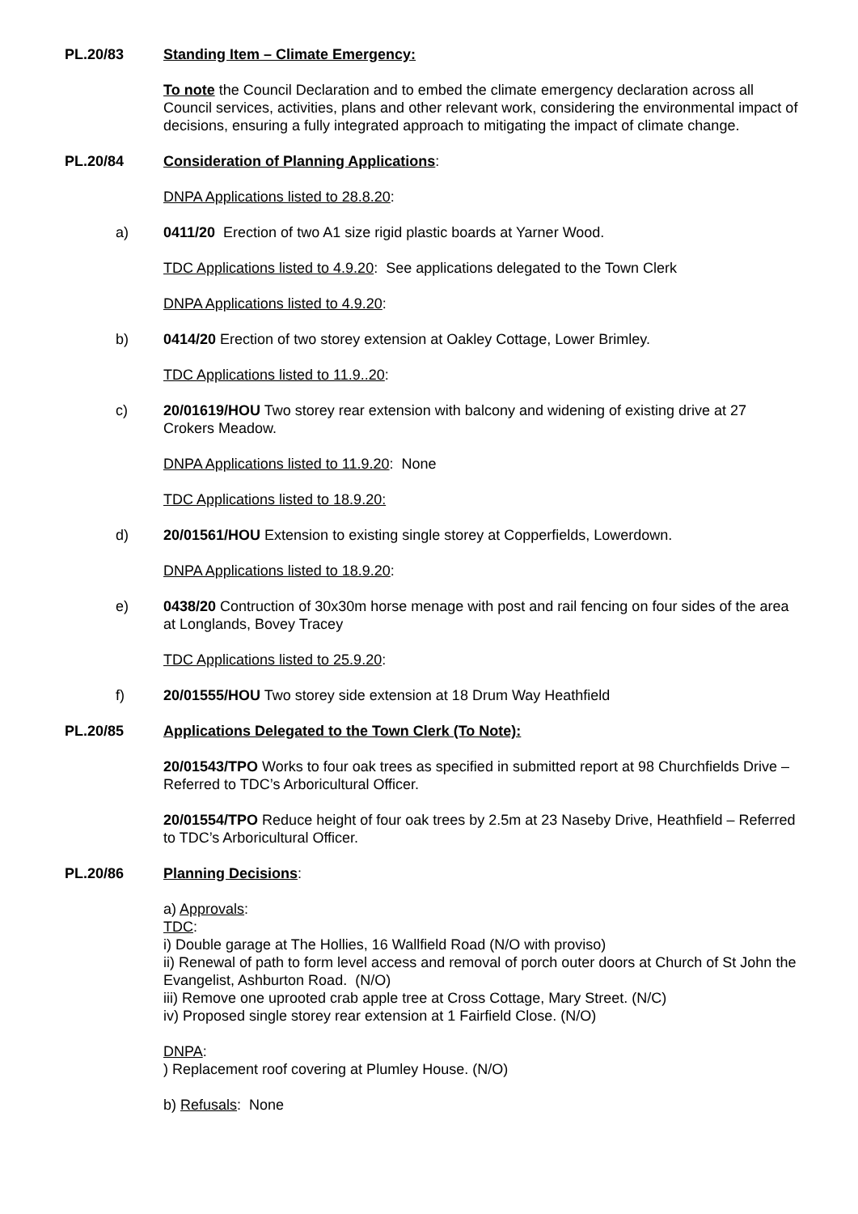PL.20/83 Standing Item – Climate Emergency:
To note the Council Declaration and to embed the climate emergency declaration across all Council services, activities, plans and other relevant work, considering the environmental impact of decisions, ensuring a fully integrated approach to mitigating the impact of climate change.
PL.20/84 Consideration of Planning Applications:
DNPA Applications listed to 28.8.20:
a) 0411/20 Erection of two A1 size rigid plastic boards at Yarner Wood.
TDC Applications listed to 4.9.20: See applications delegated to the Town Clerk
DNPA Applications listed to 4.9.20:
b) 0414/20 Erection of two storey extension at Oakley Cottage, Lower Brimley.
TDC Applications listed to 11.9..20:
c) 20/01619/HOU Two storey rear extension with balcony and widening of existing drive at 27 Crokers Meadow.
DNPA Applications listed to 11.9.20: None
TDC Applications listed to 18.9.20:
d) 20/01561/HOU Extension to existing single storey at Copperfields, Lowerdown.
DNPA Applications listed to 18.9.20:
e) 0438/20 Contruction of 30x30m horse menage with post and rail fencing on four sides of the area at Longlands, Bovey Tracey
TDC Applications listed to 25.9.20:
f) 20/01555/HOU Two storey side extension at 18 Drum Way Heathfield
PL.20/85 Applications Delegated to the Town Clerk (To Note):
20/01543/TPO Works to four oak trees as specified in submitted report at 98 Churchfields Drive – Referred to TDC’s Arboricultural Officer.
20/01554/TPO Reduce height of four oak trees by 2.5m at 23 Naseby Drive, Heathfield – Referred to TDC’s Arboricultural Officer.
PL.20/86 Planning Decisions:
a) Approvals:
TDC:
i) Double garage at The Hollies, 16 Wallfield Road (N/O with proviso)
ii) Renewal of path to form level access and removal of porch outer doors at Church of St John the Evangelist, Ashburton Road. (N/O)
iii) Remove one uprooted crab apple tree at Cross Cottage, Mary Street. (N/C)
iv) Proposed single storey rear extension at 1 Fairfield Close. (N/O)
DNPA:
) Replacement roof covering at Plumley House. (N/O)
b) Refusals: None